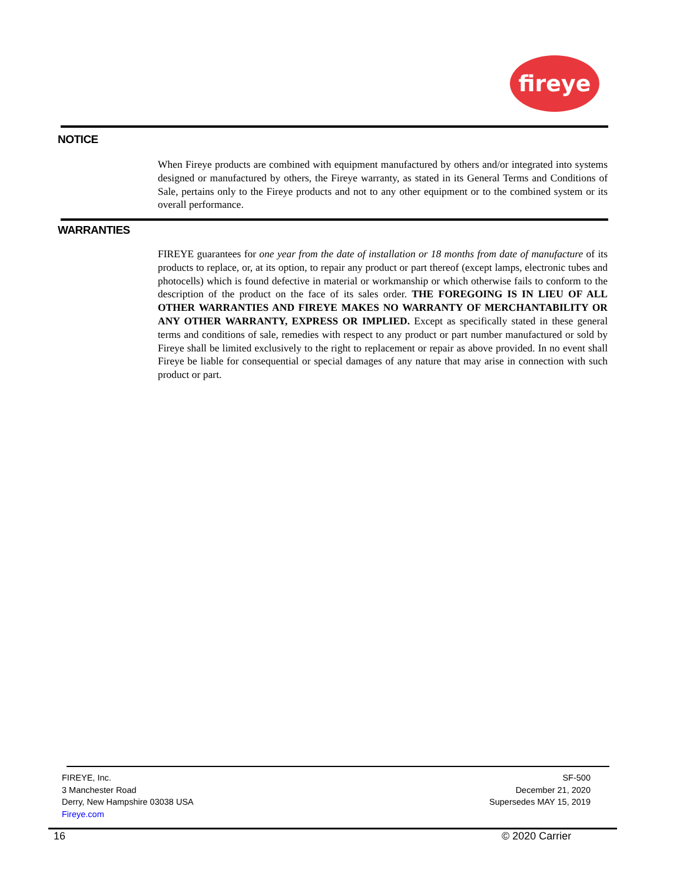fireye
NOTICE
When Fireye products are combined with equipment manufactured by others and/or integrated into systems designed or manufactured by others, the Fireye warranty, as stated in its General Terms and Conditions of Sale, pertains only to the Fireye products and not to any other equipment or to the combined system or its overall performance.
WARRANTIES
FIREYE guarantees for one year from the date of installation or 18 months from date of manufacture of its products to replace, or, at its option, to repair any product or part thereof (except lamps, electronic tubes and photocells) which is found defective in material or workmanship or which otherwise fails to conform to the description of the product on the face of its sales order. THE FOREGOING IS IN LIEU OF ALL OTHER WARRANTIES AND FIREYE MAKES NO WARRANTY OF MERCHANTABILITY OR ANY OTHER WARRANTY, EXPRESS OR IMPLIED. Except as specifically stated in these general terms and conditions of sale, remedies with respect to any product or part number manufactured or sold by Fireye shall be limited exclusively to the right to replacement or repair as above provided. In no event shall Fireye be liable for consequential or special damages of any nature that may arise in connection with such product or part.
FIREYE, Inc.
3 Manchester Road
Derry, New Hampshire 03038 USA
Fireye.com
SF-500
December 21, 2020
Supersedes MAY 15, 2019
16 © 2020 Carrier